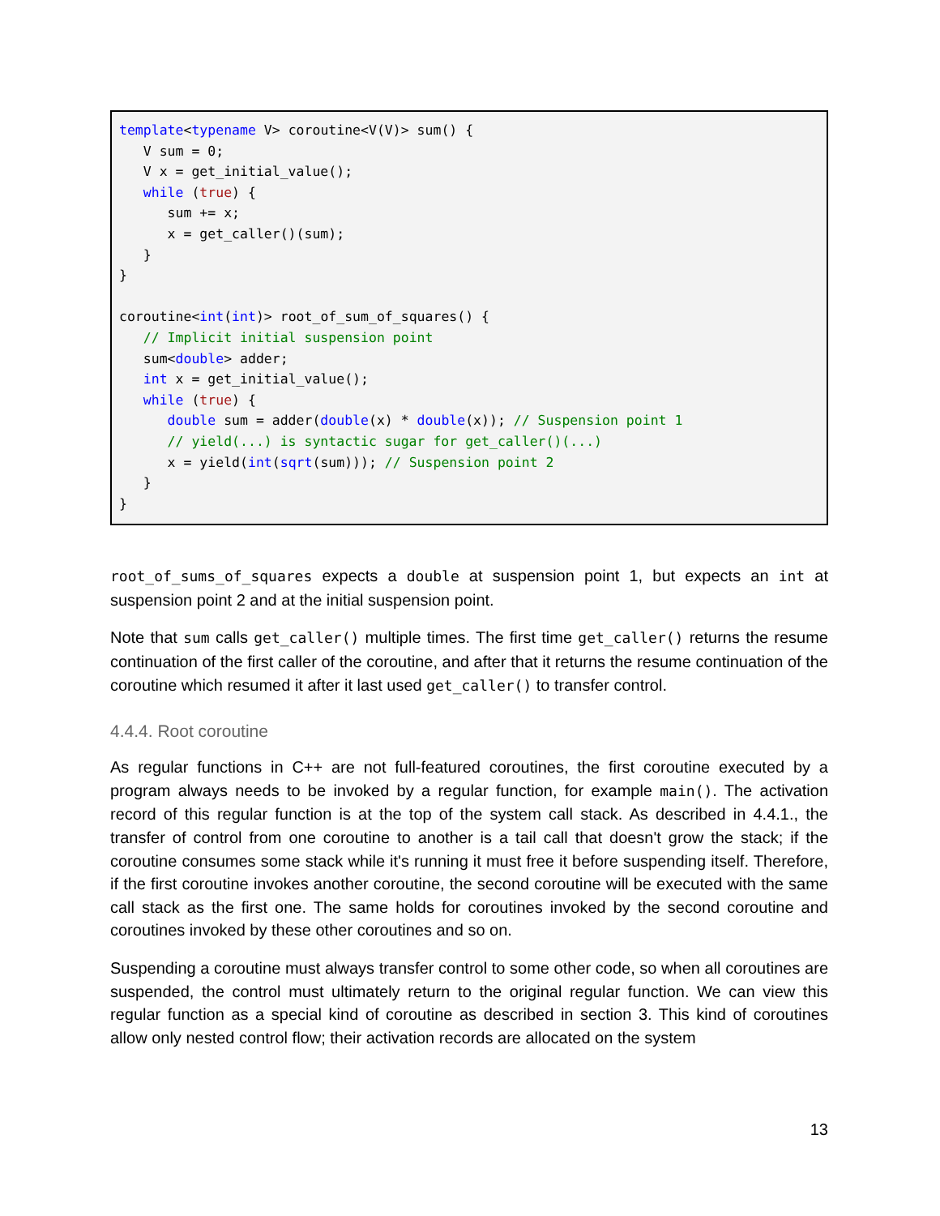template<typename V> coroutine<V(V)> sum() {
   V sum = 0;
   V x = get_initial_value();
   while (true) {
      sum += x;
      x = get_caller()(sum);
   }
}

coroutine<int(int)> root_of_sum_of_squares() {
   // Implicit initial suspension point
   sum<double> adder;
   int x = get_initial_value();
   while (true) {
      double sum = adder(double(x) * double(x)); // Suspension point 1
      // yield(...) is syntactic sugar for get_caller()(...)
      x = yield(int(sqrt(sum))); // Suspension point 2
   }
}
root_of_sums_of_squares expects a double at suspension point 1, but expects an int at suspension point 2 and at the initial suspension point.
Note that sum calls get_caller() multiple times. The first time get_caller() returns the resume continuation of the first caller of the coroutine, and after that it returns the resume continuation of the coroutine which resumed it after it last used get_caller() to transfer control.
4.4.4. Root coroutine
As regular functions in C++ are not full-featured coroutines, the first coroutine executed by a program always needs to be invoked by a regular function, for example main(). The activation record of this regular function is at the top of the system call stack. As described in 4.4.1., the transfer of control from one coroutine to another is a tail call that doesn't grow the stack; if the coroutine consumes some stack while it's running it must free it before suspending itself. Therefore, if the first coroutine invokes another coroutine, the second coroutine will be executed with the same call stack as the first one. The same holds for coroutines invoked by the second coroutine and coroutines invoked by these other coroutines and so on.
Suspending a coroutine must always transfer control to some other code, so when all coroutines are suspended, the control must ultimately return to the original regular function. We can view this regular function as a special kind of coroutine as described in section 3. This kind of coroutines allow only nested control flow; their activation records are allocated on the system
13